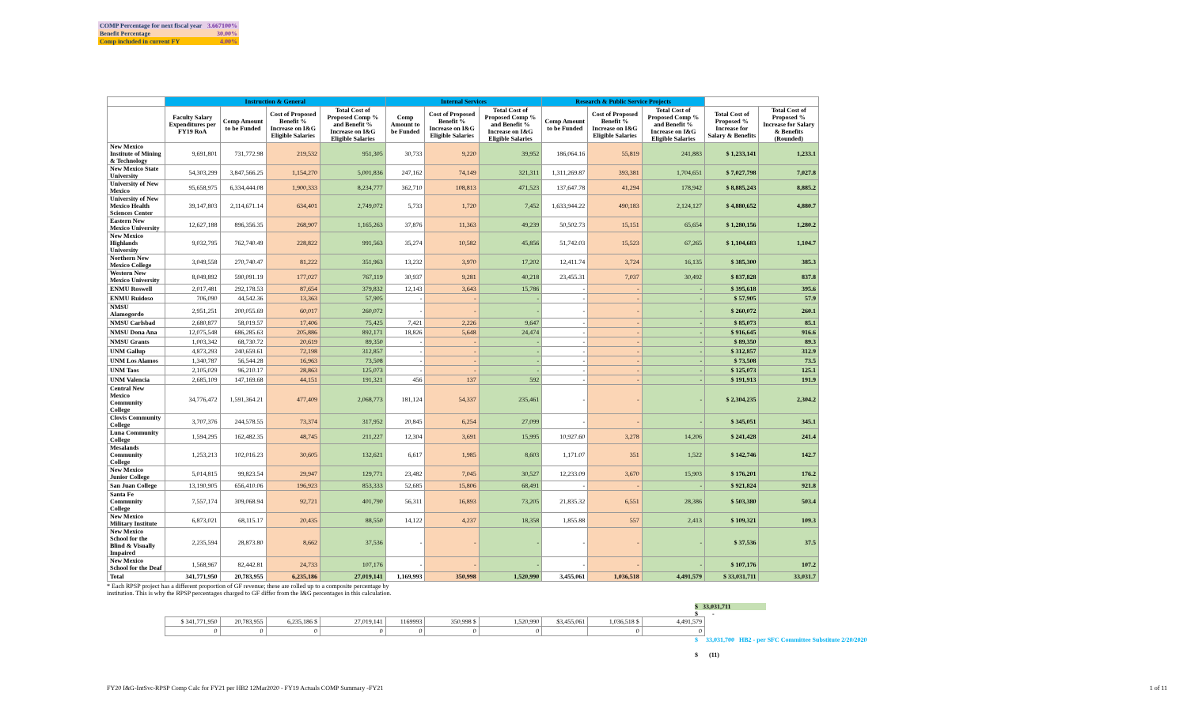| COMP Percentage for next fiscal year | 3.667100% |
| Benefit Percentage | 30.00% |
| Comp included in current FY | 4.00% |
| | Instruction & General | | | | Internal Services | | | Research & Public Service Projects | | | | |
| --- | --- | --- | --- | --- | --- | --- | --- | --- | --- | --- | --- | --- |
| | Faculty Salary Expenditures per FY19 RoA | Comp Amount to be Funded | Cost of Proposed Benefit % Increase on I&G Eligible Salaries | Total Cost of Proposed Comp % and Benefit % Increase on I&G Eligible Salaries | Comp Amount to be Funded | Cost of Proposed Benefit % Increase on I&G Eligible Salaries | Total Cost of Proposed Comp % and Benefit % Increase on I&G Eligible Salaries | Comp Amount to be Funded | Cost of Proposed Benefit % Increase on I&G Eligible Salaries | Total Cost of Proposed Comp % and Benefit % Increase on I&G Eligible Salaries | Total Cost of Proposed % Increase for Salary & Benefits | Total Cost of Proposed % Increase for Salary & Benefits (Rounded) |
| New Mexico Institute of Mining & Technology | 9,691,801 | 731,772.98 | 219,532 | 951,305 | 30,733 | 9,220 | 39,952 | 186,064.16 | 55,819 | 241,883 | $ 1,233,141 | 1,233.1 |
| New Mexico State University | 54,303,299 | 3,847,566.25 | 1,154,270 | 5,001,836 | 247,162 | 74,149 | 321,311 | 1,311,269.87 | 393,381 | 1,704,651 | $ 7,027,798 | 7,027.8 |
| University of New Mexico | 95,658,975 | 6,334,444.08 | 1,900,333 | 8,234,777 | 362,710 | 108,813 | 471,523 | 137,647.78 | 41,294 | 178,942 | $ 8,885,243 | 8,885.2 |
| University of New Mexico Health Sciences Center | 39,147,803 | 2,114,671.14 | 634,401 | 2,749,072 | 5,733 | 1,720 | 7,452 | 1,633,944.22 | 490,183 | 2,124,127 | $ 4,880,652 | 4,880.7 |
| Eastern New Mexico University | 12,627,188 | 896,356.35 | 268,907 | 1,165,263 | 37,876 | 11,363 | 49,239 | 50,502.73 | 15,151 | 65,654 | $ 1,280,156 | 1,280.2 |
| New Mexico Highlands University | 9,032,795 | 762,740.49 | 228,822 | 991,563 | 35,274 | 10,582 | 45,856 | 51,742.03 | 15,523 | 67,265 | $ 1,104,683 | 1,104.7 |
| Northern New Mexico College | 3,049,558 | 270,740.47 | 81,222 | 351,963 | 13,232 | 3,970 | 17,202 | 12,411.74 | 3,724 | 16,135 | $ 385,300 | 385.3 |
| Western New Mexico University | 8,049,892 | 590,091.19 | 177,027 | 767,119 | 30,937 | 9,281 | 40,218 | 23,455.31 | 7,037 | 30,492 | $ 837,828 | 837.8 |
| ENMU Roswell | 2,017,481 | 292,178.53 | 87,654 | 379,832 | 12,143 | 3,643 | 15,786 | - | - | - | $ 395,618 | 395.6 |
| ENMU Ruidoso | 706,090 | 44,542.36 | 13,363 | 57,905 | - | - | - | - | - | - | $ 57,905 | 57.9 |
| NMSU Alamogordo | 2,951,251 | 200,055.69 | 60,017 | 260,072 | - | - | - | - | - | - | $ 260,072 | 260.1 |
| NMSU Carlsbad | 2,680,877 | 58,019.57 | 17,406 | 75,425 | 7,421 | 2,226 | 9,647 | - | - | - | $ 85,073 | 85.1 |
| NMSU Dona Ana | 12,075,548 | 686,285.63 | 205,886 | 892,171 | 18,826 | 5,648 | 24,474 | - | - | - | $ 916,645 | 916.6 |
| NMSU Grants | 1,003,342 | 68,730.72 | 20,619 | 89,350 | - | - | - | - | - | - | $ 89,350 | 89.3 |
| UNM Gallup | 4,873,293 | 240,659.61 | 72,198 | 312,857 | - | - | - | - | - | - | $ 312,857 | 312.9 |
| UNM Los Alamos | 1,340,787 | 56,544.28 | 16,963 | 73,508 | - | - | - | - | - | - | $ 73,508 | 73.5 |
| UNM Taos | 2,105,029 | 96,210.17 | 28,863 | 125,073 | - | - | - | - | - | - | $ 125,073 | 125.1 |
| UNM Valencia | 2,685,109 | 147,169.68 | 44,151 | 191,321 | 456 | 137 | 592 | - | - | - | $ 191,913 | 191.9 |
| Central New Mexico Community College | 34,776,472 | 1,591,364.21 | 477,409 | 2,068,773 | 181,124 | 54,337 | 235,461 | - | - | - | $ 2,304,235 | 2,304.2 |
| Clovis Community College | 3,707,376 | 244,578.55 | 73,374 | 317,952 | 20,845 | 6,254 | 27,099 | - | - | - | $ 345,051 | 345.1 |
| Luna Community College | 1,594,295 | 162,482.35 | 48,745 | 211,227 | 12,304 | 3,691 | 15,995 | 10,927.60 | 3,278 | 14,206 | $ 241,428 | 241.4 |
| Mesalands Community College | 1,253,213 | 102,016.23 | 30,605 | 132,621 | 6,617 | 1,985 | 8,603 | 1,171.07 | 351 | 1,522 | $ 142,746 | 142.7 |
| New Mexico Junior College | 5,014,815 | 99,823.54 | 29,947 | 129,771 | 23,482 | 7,045 | 30,527 | 12,233.09 | 3,670 | 15,903 | $ 176,201 | 176.2 |
| San Juan College | 13,190,905 | 656,410.06 | 196,923 | 853,333 | 52,685 | 15,806 | 68,491 | - | - | - | $ 921,824 | 921.8 |
| Santa Fe Community College | 7,557,174 | 309,068.94 | 92,721 | 401,790 | 56,311 | 16,893 | 73,205 | 21,835.32 | 6,551 | 28,386 | $ 503,380 | 503.4 |
| New Mexico Military Institute | 6,873,021 | 68,115.17 | 20,435 | 88,550 | 14,122 | 4,237 | 18,358 | 1,855.88 | 557 | 2,413 | $ 109,321 | 109.3 |
| New Mexico School for the Blind & Visually Impaired | 2,235,594 | 28,873.80 | 8,662 | 37,536 | - | - | - | - | - | - | $ 37,536 | 37.5 |
| New Mexico School for the Deaf | 1,568,967 | 82,442.81 | 24,733 | 107,176 | - | - | - | - | - | - | $ 107,176 | 107.2 |
| Total | 341,771,950 | 20,783,955 | 6,235,186 | 27,019,141 | 1,169,993 | 350,998 | 1,520,990 | 3,455,061 | 1,036,518 | 4,491,579 | $ 33,031,711 | 33,031.7 |
| | $ 341,771,950 | 20,783,955 | 6,235,186 $ | 27,019,141 | 1169993 | 350,998 $ | 1,520,990 | $3,455,061 | 1,036,518 $ | 4,491,579 | | |
| | 0 | 0 | 0 | 0 | 0 | 0 | 0 | | 0 | 0 | | |
* Each RPSP project has a different proportion of GF revenue; these are rolled up to a composite percentage by institution. This is why the RPSP percentages charged to GF differ from the I&G percentages in this calculation.
$ 33,031,711
$ -
$ 33,031,700 HB2 - per SFC Committee Substitute 2/20/2020
$ (11)
FY20 I&G-IntSvc-RPSP Comp Calc for FY21 per HB2 12Mar2020 - FY19 Actuals COMP Summary -FY21 1 of 11